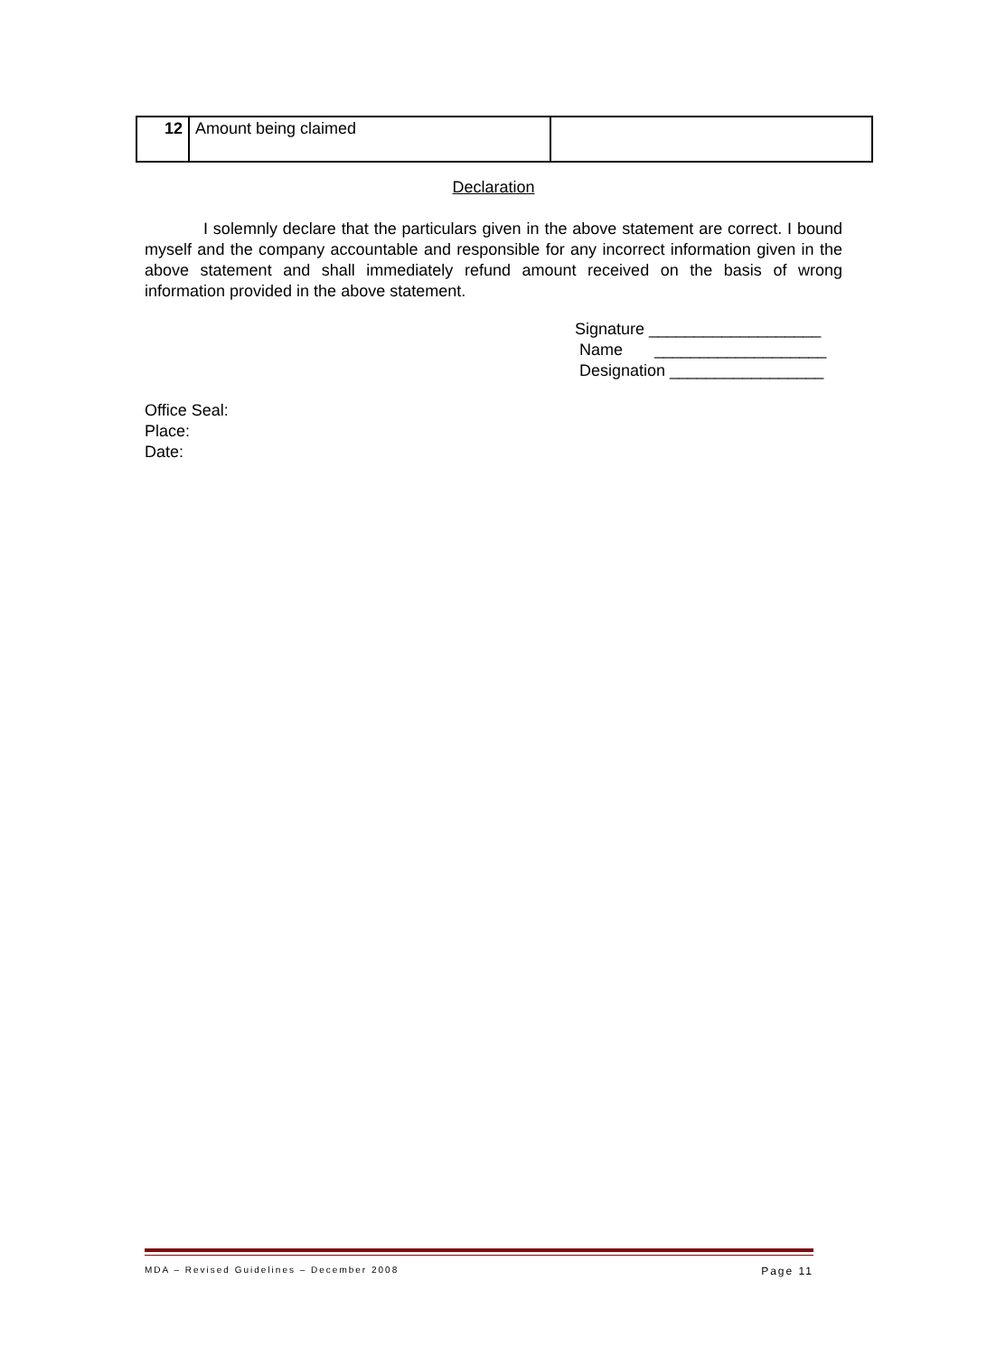| 12 | Amount being claimed | |
Declaration
I solemnly declare that the particulars given in the above statement are correct. I bound myself and the company accountable and responsible for any incorrect information given in the above statement and shall immediately refund amount received on the basis of wrong information provided in the above statement.
Signature ___________________ Name ___________________ Designation _________________
Office Seal:
Place:
Date:
MDA – Revised Guidelines – December 2008 Page 11